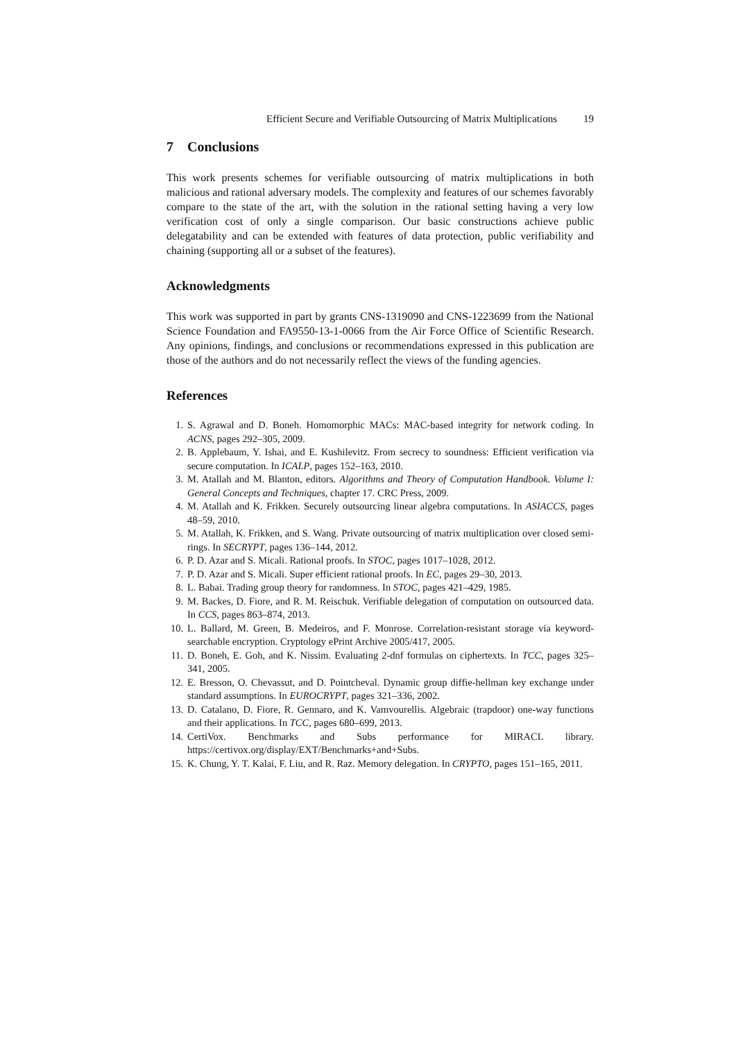Efficient Secure and Verifiable Outsourcing of Matrix Multiplications 19
7 Conclusions
This work presents schemes for verifiable outsourcing of matrix multiplications in both malicious and rational adversary models. The complexity and features of our schemes favorably compare to the state of the art, with the solution in the rational setting having a very low verification cost of only a single comparison. Our basic constructions achieve public delegatability and can be extended with features of data protection, public verifiability and chaining (supporting all or a subset of the features).
Acknowledgments
This work was supported in part by grants CNS-1319090 and CNS-1223699 from the National Science Foundation and FA9550-13-1-0066 from the Air Force Office of Scientific Research. Any opinions, findings, and conclusions or recommendations expressed in this publication are those of the authors and do not necessarily reflect the views of the funding agencies.
References
1. S. Agrawal and D. Boneh. Homomorphic MACs: MAC-based integrity for network coding. In ACNS, pages 292–305, 2009.
2. B. Applebaum, Y. Ishai, and E. Kushilevitz. From secrecy to soundness: Efficient verification via secure computation. In ICALP, pages 152–163, 2010.
3. M. Atallah and M. Blanton, editors. Algorithms and Theory of Computation Handbook. Volume I: General Concepts and Techniques, chapter 17. CRC Press, 2009.
4. M. Atallah and K. Frikken. Securely outsourcing linear algebra computations. In ASIACCS, pages 48–59, 2010.
5. M. Atallah, K. Frikken, and S. Wang. Private outsourcing of matrix multiplication over closed semi-rings. In SECRYPT, pages 136–144, 2012.
6. P. D. Azar and S. Micali. Rational proofs. In STOC, pages 1017–1028, 2012.
7. P. D. Azar and S. Micali. Super efficient rational proofs. In EC, pages 29–30, 2013.
8. L. Babai. Trading group theory for randomness. In STOC, pages 421–429, 1985.
9. M. Backes, D. Fiore, and R. M. Reischuk. Verifiable delegation of computation on outsourced data. In CCS, pages 863–874, 2013.
10. L. Ballard, M. Green, B. Medeiros, and F. Monrose. Correlation-resistant storage via keyword-searchable encryption. Cryptology ePrint Archive 2005/417, 2005.
11. D. Boneh, E. Goh, and K. Nissim. Evaluating 2-dnf formulas on ciphertexts. In TCC, pages 325–341, 2005.
12. E. Bresson, O. Chevassut, and D. Pointcheval. Dynamic group diffie-hellman key exchange under standard assumptions. In EUROCRYPT, pages 321–336, 2002.
13. D. Catalano, D. Fiore, R. Gennaro, and K. Vamvourellis. Algebraic (trapdoor) one-way functions and their applications. In TCC, pages 680–699, 2013.
14. CertiVox. Benchmarks and Subs performance for MIRACL library. https://certivox.org/display/EXT/Benchmarks+and+Subs.
15. K. Chung, Y. T. Kalai, F. Liu, and R. Raz. Memory delegation. In CRYPTO, pages 151–165, 2011.